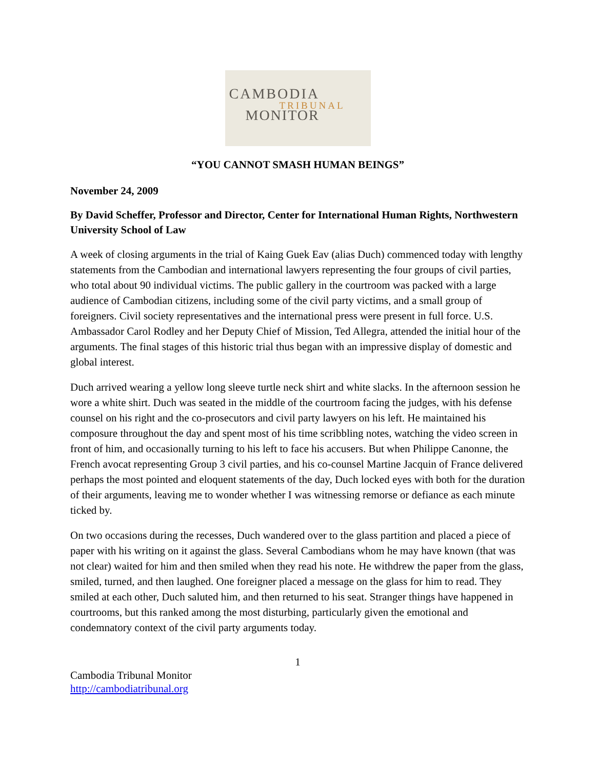CAMBODIA
TRIBUNAL
MONITOR
“YOU CANNOT SMASH HUMAN BEINGS”
November 24, 2009
By David Scheffer, Professor and Director, Center for International Human Rights, Northwestern University School of Law
A week of closing arguments in the trial of Kaing Guek Eav (alias Duch) commenced today with lengthy statements from the Cambodian and international lawyers representing the four groups of civil parties, who total about 90 individual victims. The public gallery in the courtroom was packed with a large audience of Cambodian citizens, including some of the civil party victims, and a small group of foreigners. Civil society representatives and the international press were present in full force. U.S. Ambassador Carol Rodley and her Deputy Chief of Mission, Ted Allegra, attended the initial hour of the arguments. The final stages of this historic trial thus began with an impressive display of domestic and global interest.
Duch arrived wearing a yellow long sleeve turtle neck shirt and white slacks. In the afternoon session he wore a white shirt. Duch was seated in the middle of the courtroom facing the judges, with his defense counsel on his right and the co-prosecutors and civil party lawyers on his left. He maintained his composure throughout the day and spent most of his time scribbling notes, watching the video screen in front of him, and occasionally turning to his left to face his accusers. But when Philippe Canonne, the French avocat representing Group 3 civil parties, and his co-counsel Martine Jacquin of France delivered perhaps the most pointed and eloquent statements of the day, Duch locked eyes with both for the duration of their arguments, leaving me to wonder whether I was witnessing remorse or defiance as each minute ticked by.
On two occasions during the recesses, Duch wandered over to the glass partition and placed a piece of paper with his writing on it against the glass. Several Cambodians whom he may have known (that was not clear) waited for him and then smiled when they read his note. He withdrew the paper from the glass, smiled, turned, and then laughed. One foreigner placed a message on the glass for him to read. They smiled at each other, Duch saluted him, and then returned to his seat. Stranger things have happened in courtrooms, but this ranked among the most disturbing, particularly given the emotional and condemnatory context of the civil party arguments today.
1
Cambodia Tribunal Monitor
http://cambodiatribunal.org